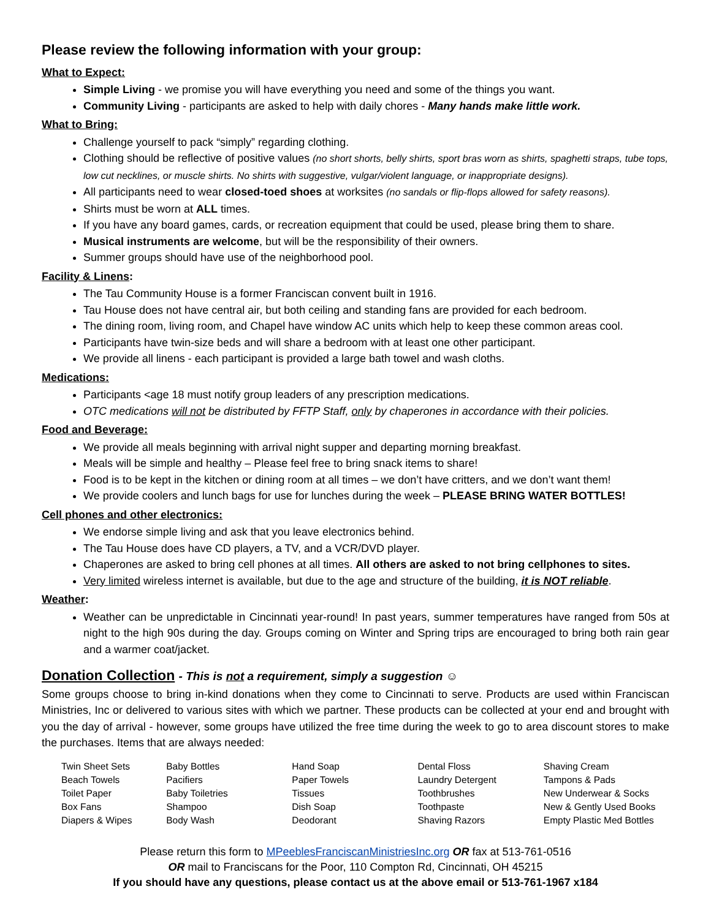Please review the following information with your group:
What to Expect:
Simple Living - we promise you will have everything you need and some of the things you want.
Community Living - participants are asked to help with daily chores - Many hands make little work.
What to Bring:
Challenge yourself to pack “simply” regarding clothing.
Clothing should be reflective of positive values (no short shorts, belly shirts, sport bras worn as shirts, spaghetti straps, tube tops, low cut necklines, or muscle shirts. No shirts with suggestive, vulgar/violent language, or inappropriate designs).
All participants need to wear closed-toed shoes at worksites (no sandals or flip-flops allowed for safety reasons).
Shirts must be worn at ALL times.
If you have any board games, cards, or recreation equipment that could be used, please bring them to share.
Musical instruments are welcome, but will be the responsibility of their owners.
Summer groups should have use of the neighborhood pool.
Facility & Linens:
The Tau Community House is a former Franciscan convent built in 1916.
Tau House does not have central air, but both ceiling and standing fans are provided for each bedroom.
The dining room, living room, and Chapel have window AC units which help to keep these common areas cool.
Participants have twin-size beds and will share a bedroom with at least one other participant.
We provide all linens - each participant is provided a large bath towel and wash cloths.
Medications:
Participants <age 18 must notify group leaders of any prescription medications.
OTC medications will not be distributed by FFTP Staff, only by chaperones in accordance with their policies.
Food and Beverage:
We provide all meals beginning with arrival night supper and departing morning breakfast.
Meals will be simple and healthy – Please feel free to bring snack items to share!
Food is to be kept in the kitchen or dining room at all times – we don’t have critters, and we don’t want them!
We provide coolers and lunch bags for use for lunches during the week – PLEASE BRING WATER BOTTLES!
Cell phones and other electronics:
We endorse simple living and ask that you leave electronics behind.
The Tau House does have CD players, a TV, and a VCR/DVD player.
Chaperones are asked to bring cell phones at all times. All others are asked to not bring cellphones to sites.
Very limited wireless internet is available, but due to the age and structure of the building, it is NOT reliable.
Weather:
Weather can be unpredictable in Cincinnati year-round! In past years, summer temperatures have ranged from 50s at night to the high 90s during the day. Groups coming on Winter and Spring trips are encouraged to bring both rain gear and a warmer coat/jacket.
Donation Collection - This is not a requirement, simply a suggestion ☺
Some groups choose to bring in-kind donations when they come to Cincinnati to serve. Products are used within Franciscan Ministries, Inc or delivered to various sites with which we partner. These products can be collected at your end and brought with you the day of arrival - however, some groups have utilized the free time during the week to go to area discount stores to make the purchases. Items that are always needed:
| Twin Sheet Sets | Baby Bottles | Hand Soap | Dental Floss | Shaving Cream |
| Beach Towels | Pacifiers | Paper Towels | Laundry Detergent | Tampons & Pads |
| Toilet Paper | Baby Toiletries | Tissues | Toothbrushes | New Underwear & Socks |
| Box Fans | Shampoo | Dish Soap | Toothpaste | New & Gently Used Books |
| Diapers & Wipes | Body Wash | Deodorant | Shaving Razors | Empty Plastic Med Bottles |
Please return this form to MPeeblesFranciscanMinistriesInc.org OR fax at 513-761-0516
OR mail to Franciscans for the Poor, 110 Compton Rd, Cincinnati, OH 45215
If you should have any questions, please contact us at the above email or 513-761-1967 x184